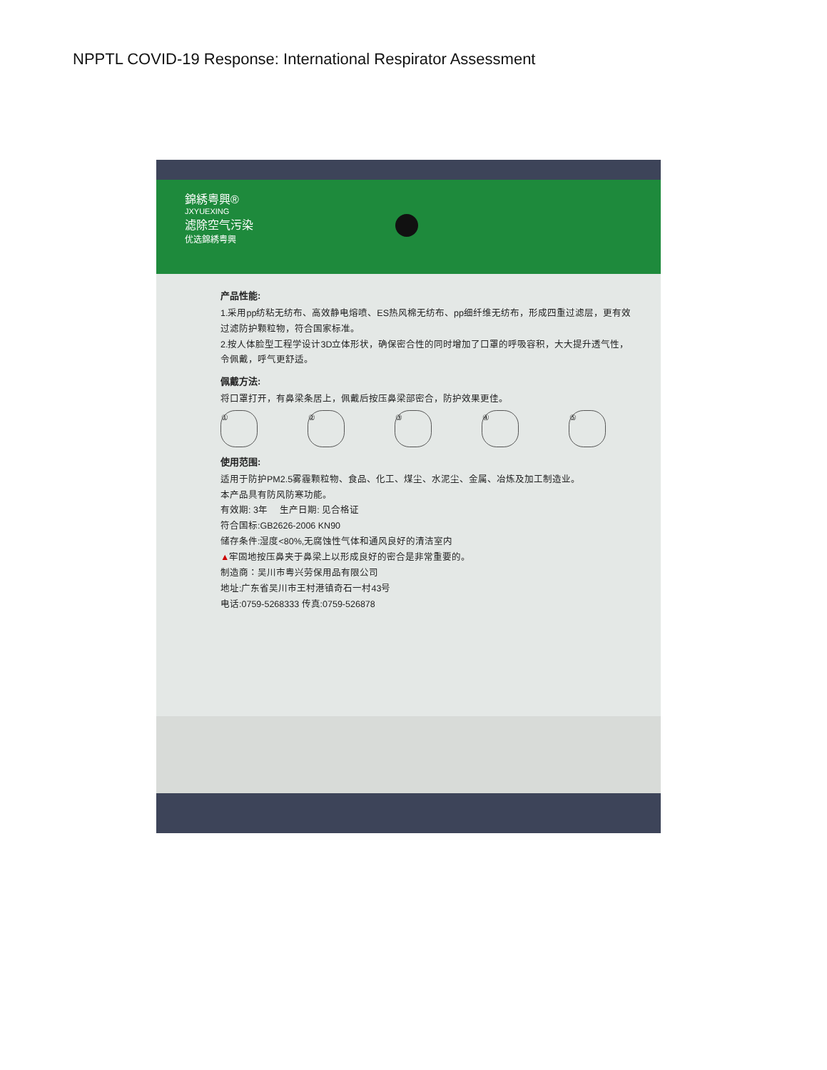NPPTL COVID-19 Response: International Respirator Assessment
錦綉粤興®
JXYUEXING
滤除空气污染
优选錦綉粤興
产品性能:
1.采用pp纺粘无纺布、高效静电熔喷、ES热风棉无纺布、pp细纤维无纺布，形成四重过滤层，更有效过滤防护颗粒物，符合国家标准。
2.按人体脸型工程学设计3D立体形状，确保密合性的同时增加了口罩的呼吸容积，大大提升透气性，令佩戴，呼气更舒适。
佩戴方法:
将口罩打开，有鼻梁条居上，佩戴后按压鼻梁部密合，防护效果更佳。
① ② ③ ④ ⑤
使用范围:
适用于防护PM2.5雾霾颗粒物、食品、化工、煤尘、水泥尘、金属、冶炼及加工制造业。
本产品具有防风防寒功能。
有效期: 3年 生产日期: 见合格证
符合国标:GB2626-2006 KN90
储存条件:湿度<80%,无腐蚀性气体和通风良好的清洁室内
▲牢固地按压鼻夹于鼻梁上以形成良好的密合是非常重要的。
制造商：吴川市粤兴劳保用品有限公司
地址:广东省吴川市王村港镇奇石一村43号
电话:0759-5268333 传真:0759-526878